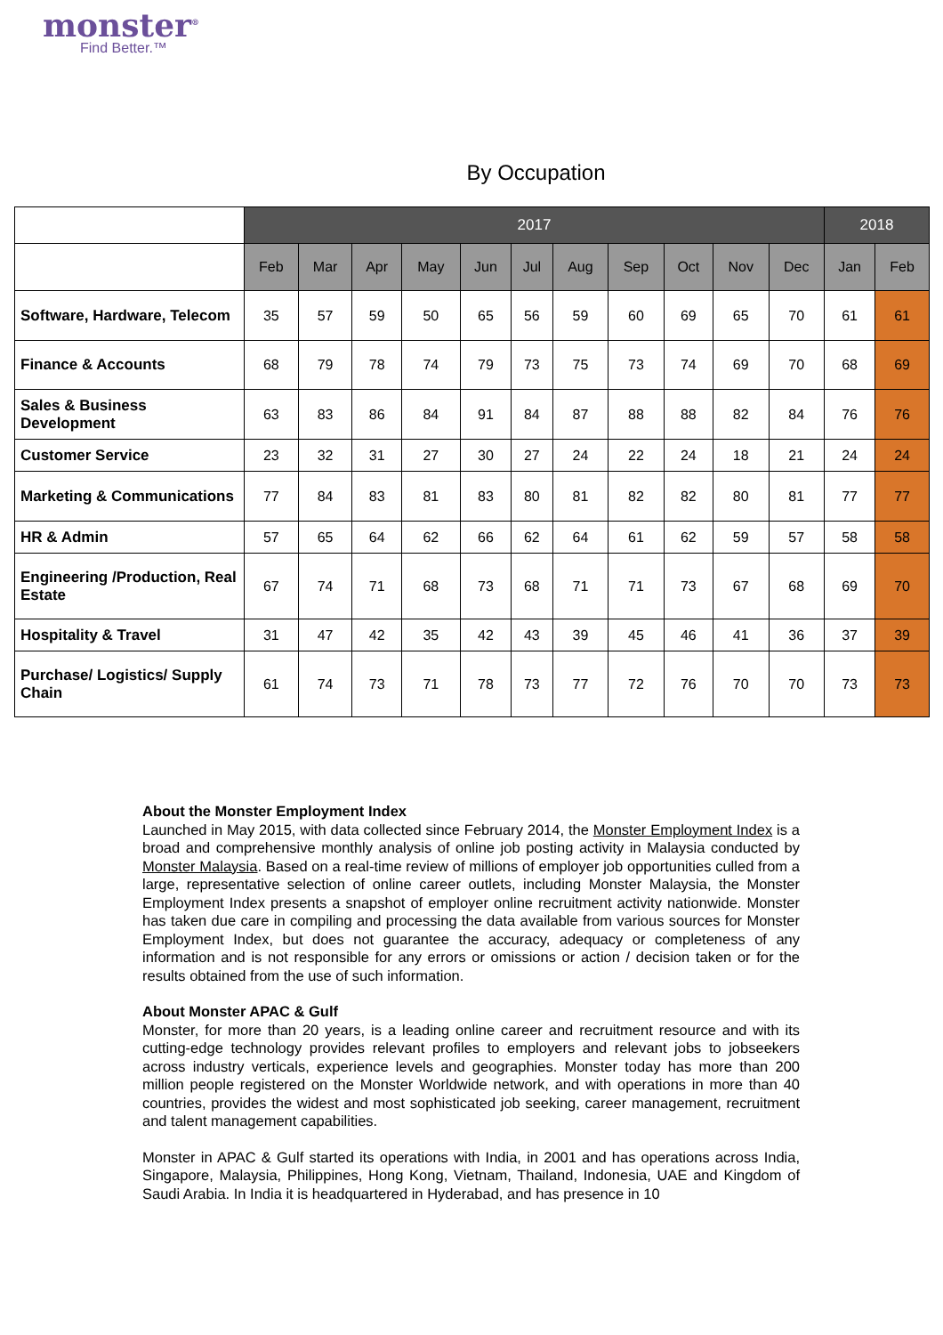monster<sup>®</sup>
Find Better.™
By Occupation
| | 2017 | | | | | | | | | | | 2018 | |
| --- | --- | --- | --- | --- | --- | --- | --- | --- | --- | --- | --- | --- | --- |
| | Feb | Mar | Apr | May | Jun | Jul | Aug | Sep | Oct | Nov | Dec | Jan | Feb |
| Software, Hardware, Telecom | 35 | 57 | 59 | 50 | 65 | 56 | 59 | 60 | 69 | 65 | 70 | 61 | 61 |
| Finance & Accounts | 68 | 79 | 78 | 74 | 79 | 73 | 75 | 73 | 74 | 69 | 70 | 68 | 69 |
| Sales & Business Development | 63 | 83 | 86 | 84 | 91 | 84 | 87 | 88 | 88 | 82 | 84 | 76 | 76 |
| Customer Service | 23 | 32 | 31 | 27 | 30 | 27 | 24 | 22 | 24 | 18 | 21 | 24 | 24 |
| Marketing & Communications | 77 | 84 | 83 | 81 | 83 | 80 | 81 | 82 | 82 | 80 | 81 | 77 | 77 |
| HR & Admin | 57 | 65 | 64 | 62 | 66 | 62 | 64 | 61 | 62 | 59 | 57 | 58 | 58 |
| Engineering /Production, Real Estate | 67 | 74 | 71 | 68 | 73 | 68 | 71 | 71 | 73 | 67 | 68 | 69 | 70 |
| Hospitality & Travel | 31 | 47 | 42 | 35 | 42 | 43 | 39 | 45 | 46 | 41 | 36 | 37 | 39 |
| Purchase/ Logistics/ Supply Chain | 61 | 74 | 73 | 71 | 78 | 73 | 77 | 72 | 76 | 70 | 70 | 73 | 73 |
About the Monster Employment Index
Launched in May 2015, with data collected since February 2014, the Monster Employment Index is a broad and comprehensive monthly analysis of online job posting activity in Malaysia conducted by Monster Malaysia. Based on a real-time review of millions of employer job opportunities culled from a large, representative selection of online career outlets, including Monster Malaysia, the Monster Employment Index presents a snapshot of employer online recruitment activity nationwide. Monster has taken due care in compiling and processing the data available from various sources for Monster Employment Index, but does not guarantee the accuracy, adequacy or completeness of any information and is not responsible for any errors or omissions or action / decision taken or for the results obtained from the use of such information.
About Monster APAC & Gulf
Monster, for more than 20 years, is a leading online career and recruitment resource and with its cutting-edge technology provides relevant profiles to employers and relevant jobs to jobseekers across industry verticals, experience levels and geographies. Monster today has more than 200 million people registered on the Monster Worldwide network, and with operations in more than 40 countries, provides the widest and most sophisticated job seeking, career management, recruitment and talent management capabilities.
Monster in APAC & Gulf started its operations with India, in 2001 and has operations across India, Singapore, Malaysia, Philippines, Hong Kong, Vietnam, Thailand, Indonesia, UAE and Kingdom of Saudi Arabia. In India it is headquartered in Hyderabad, and has presence in 10